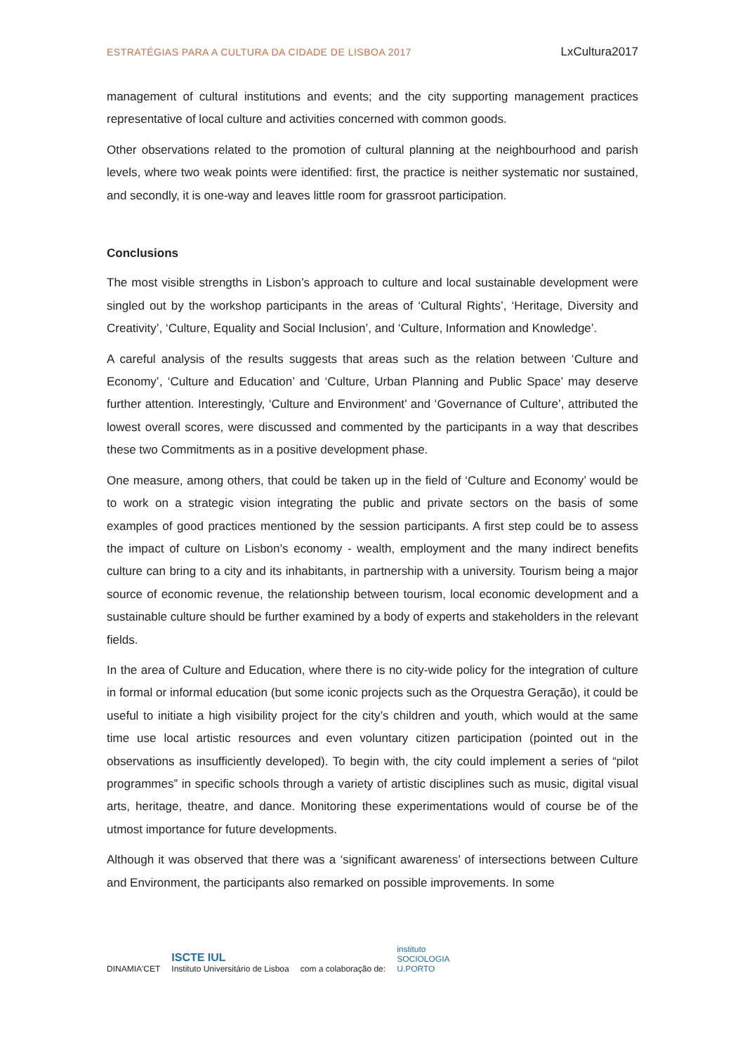ESTRATÉGIAS PARA A CULTURA DA CIDADE DE LISBOA 2017 LxCultura2017
management of cultural institutions and events; and the city supporting management practices representative of local culture and activities concerned with common goods.
Other observations related to the promotion of cultural planning at the neighbourhood and parish levels, where two weak points were identified: first, the practice is neither systematic nor sustained, and secondly, it is one-way and leaves little room for grassroot participation.
Conclusions
The most visible strengths in Lisbon’s approach to culture and local sustainable development were singled out by the workshop participants in the areas of ‘Cultural Rights’, ‘Heritage, Diversity and Creativity’, ‘Culture, Equality and Social Inclusion’, and ‘Culture, Information and Knowledge’.
A careful analysis of the results suggests that areas such as the relation between ‘Culture and Economy’, ‘Culture and Education’ and ‘Culture, Urban Planning and Public Space’ may deserve further attention. Interestingly, ‘Culture and Environment’ and ‘Governance of Culture’, attributed the lowest overall scores, were discussed and commented by the participants in a way that describes these two Commitments as in a positive development phase.
One measure, among others, that could be taken up in the field of ‘Culture and Economy’ would be to work on a strategic vision integrating the public and private sectors on the basis of some examples of good practices mentioned by the session participants. A first step could be to assess the impact of culture on Lisbon’s economy - wealth, employment and the many indirect benefits culture can bring to a city and its inhabitants, in partnership with a university. Tourism being a major source of economic revenue, the relationship between tourism, local economic development and a sustainable culture should be further examined by a body of experts and stakeholders in the relevant fields.
In the area of Culture and Education, where there is no city-wide policy for the integration of culture in formal or informal education (but some iconic projects such as the Orquestra Geração), it could be useful to initiate a high visibility project for the city’s children and youth, which would at the same time use local artistic resources and even voluntary citizen participation (pointed out in the observations as insufficiently developed). To begin with, the city could implement a series of “pilot programmes” in specific schools through a variety of artistic disciplines such as music, digital visual arts, heritage, theatre, and dance. Monitoring these experimentations would of course be of the utmost importance for future developments.
Although it was observed that there was a ‘significant awareness’ of intersections between Culture and Environment, the participants also remarked on possible improvements. In some
DINAMIA'CET
ISCTE IUL
Instituto Universitário de Lisboa
com a colaboração de:
instituto
SOCIOLOGIA
U.PORTO